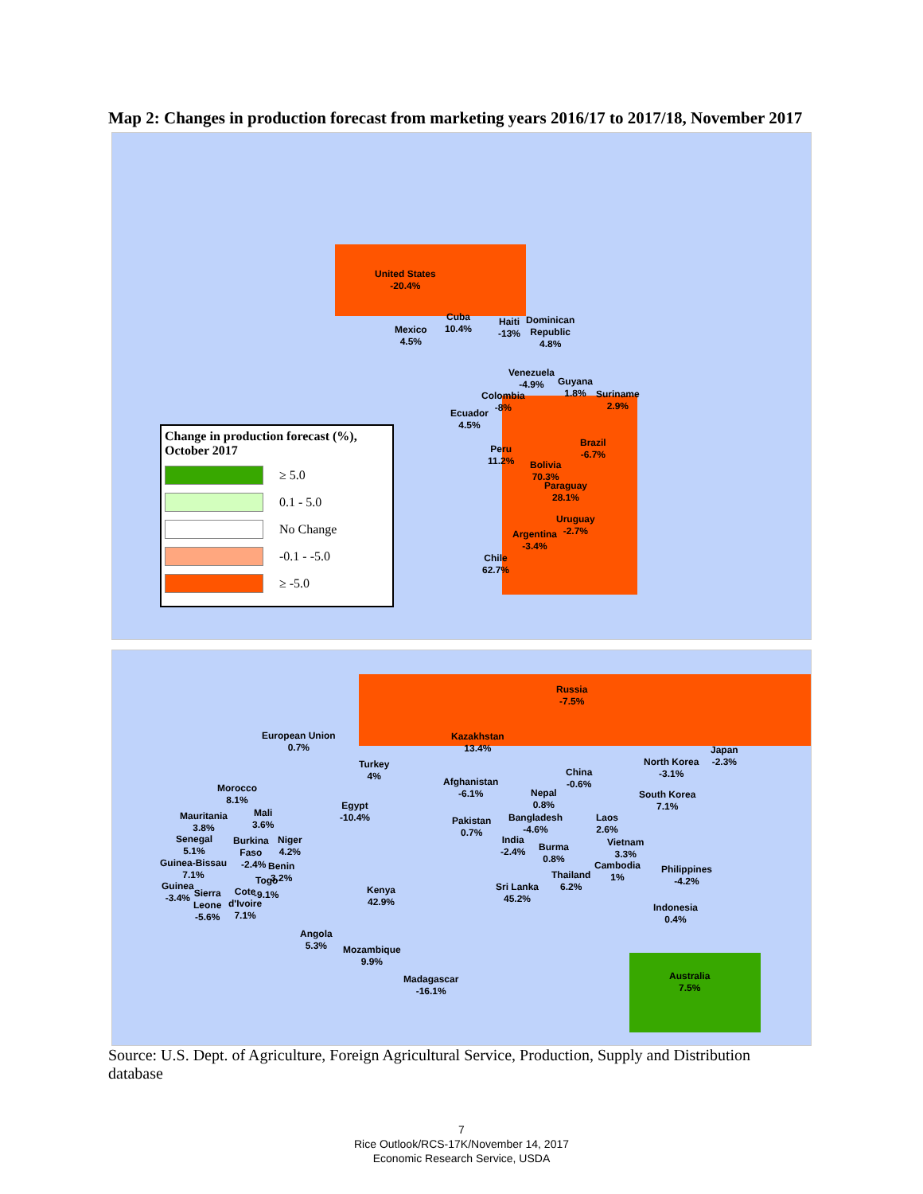Map 2: Changes in production forecast from marketing years 2016/17 to 2017/18, November 2017
United States
-20.4%
Cuba
10.4%
Haiti
-13%
Dominican
Republic
4.8%
Mexico
4.5%
Venezuela
-4.9%
Guyana
1.8%
Suriname
2.9%
Colombia
-8%
Ecuador
4.5%
Brazil
-6.7%
Peru
11.2%
Bolivia
70.3%
Paraguay
28.1%
Uruguay
-2.7%
Argentina
-3.4%
Chile
62.7%
Change in production forecast (%),
October 2017
≥ 5.0
0.1 - 5.0
No Change
-0.1 - -5.0
≥ -5.0
Russia
-7.5%
European Union
0.7%
Kazakhstan
13.4%
Turkey
4%
Japan
-2.3%
North Korea
-3.1%
China
-0.6%
Afghanistan
-6.1%
Morocco
8.1%
Nepal
0.8%
South Korea
7.1%
Egypt
-10.4%
Mali
3.6%
Mauritania
3.8%
Pakistan
0.7%
Bangladesh
-4.6%
Laos
2.6%
Senegal
5.1%
Burkina
Faso
Niger
4.2%
India
-2.4%
Vietnam
3.3%
Burma
0.8%
Guinea-Bissau
7.1%
-2.4%
Benin
3.2%
Cambodia
1%
Philippines
-4.2%
Thailand
6.2%
Togo
Guinea
-3.4%
Sierra
Leone
-5.6%
Cote
d'Ivoire
7.1%
-9.1%
Sri Lanka
45.2%
Kenya
42.9%
Indonesia
0.4%
Angola
5.3%
Mozambique
9.9%
Australia
7.5%
Madagascar
-16.1%
Source: U.S. Dept. of Agriculture, Foreign Agricultural Service, Production, Supply and Distribution database
7
Rice Outlook/RCS-17K/November 14, 2017
Economic Research Service, USDA